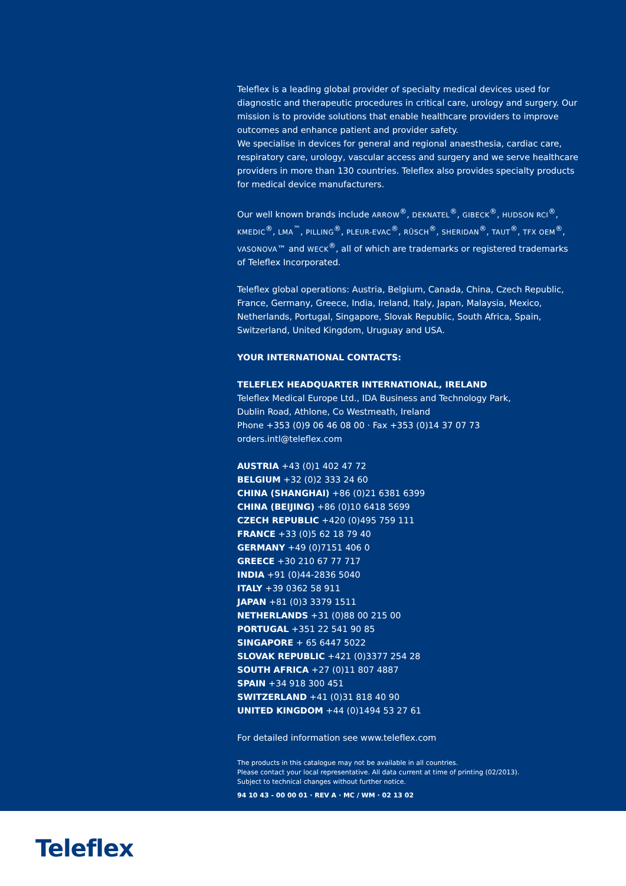Teleflex is a leading global provider of specialty medical devices used for diagnostic and therapeutic procedures in critical care, urology and surgery. Our mission is to provide solutions that enable healthcare providers to improve outcomes and enhance patient and provider safety.
We specialise in devices for general and regional anaesthesia, cardiac care, respiratory care, urology, vascular access and surgery and we serve healthcare providers in more than 130 countries. Teleflex also provides specialty products for medical device manufacturers.
Our well known brands include ARROW<sup>®</sup>, DEKNATEL<sup>®</sup>, GIBECK<sup>®</sup>, HUDSON RCI<sup>®</sup>, KMEDIC<sup>®</sup>, LMA<sup>™</sup>, PILLING<sup>®</sup>, PLEUR-EVAC<sup>®</sup>, RÜSCH<sup>®</sup>, SHERIDAN<sup>®</sup>, TAUT<sup>®</sup>, TFX OEM<sup>®</sup>, VASONOVA™ and WECK<sup>®</sup>, all of which are trademarks or registered trademarks of Teleflex Incorporated.
Teleflex global operations: Austria, Belgium, Canada, China, Czech Republic, France, Germany, Greece, India, Ireland, Italy, Japan, Malaysia, Mexico, Netherlands, Portugal, Singapore, Slovak Republic, South Africa, Spain, Switzerland, United Kingdom, Uruguay and USA.
YOUR INTERNATIONAL CONTACTS:
TELEFLEX HEADQUARTER INTERNATIONAL, IRELAND
Teleflex Medical Europe Ltd., IDA Business and Technology Park,
Dublin Road, Athlone, Co Westmeath, Ireland
Phone +353 (0)9 06 46 08 00 · Fax +353 (0)14 37 07 73
orders.intl@teleflex.com
AUSTRIA +43 (0)1 402 47 72
BELGIUM +32 (0)2 333 24 60
CHINA (SHANGHAI) +86 (0)21 6381 6399
CHINA (BEIJING) +86 (0)10 6418 5699
CZECH REPUBLIC +420 (0)495 759 111
FRANCE +33 (0)5 62 18 79 40
GERMANY +49 (0)7151 406 0
GREECE +30 210 67 77 717
INDIA +91 (0)44-2836 5040
ITALY +39 0362 58 911
JAPAN +81 (0)3 3379 1511
NETHERLANDS +31 (0)88 00 215 00
PORTUGAL +351 22 541 90 85
SINGAPORE + 65 6447 5022
SLOVAK REPUBLIC +421 (0)3377 254 28
SOUTH AFRICA +27 (0)11 807 4887
SPAIN +34 918 300 451
SWITZERLAND +41 (0)31 818 40 90
UNITED KINGDOM +44 (0)1494 53 27 61
For detailed information see www.teleflex.com
The products in this catalogue may not be available in all countries.
Please contact your local representative. All data current at time of printing (02/2013).
Subject to technical changes without further notice.
94 10 43 - 00 00 01 · REV A · MC / WM · 02 13 02
Teleflex